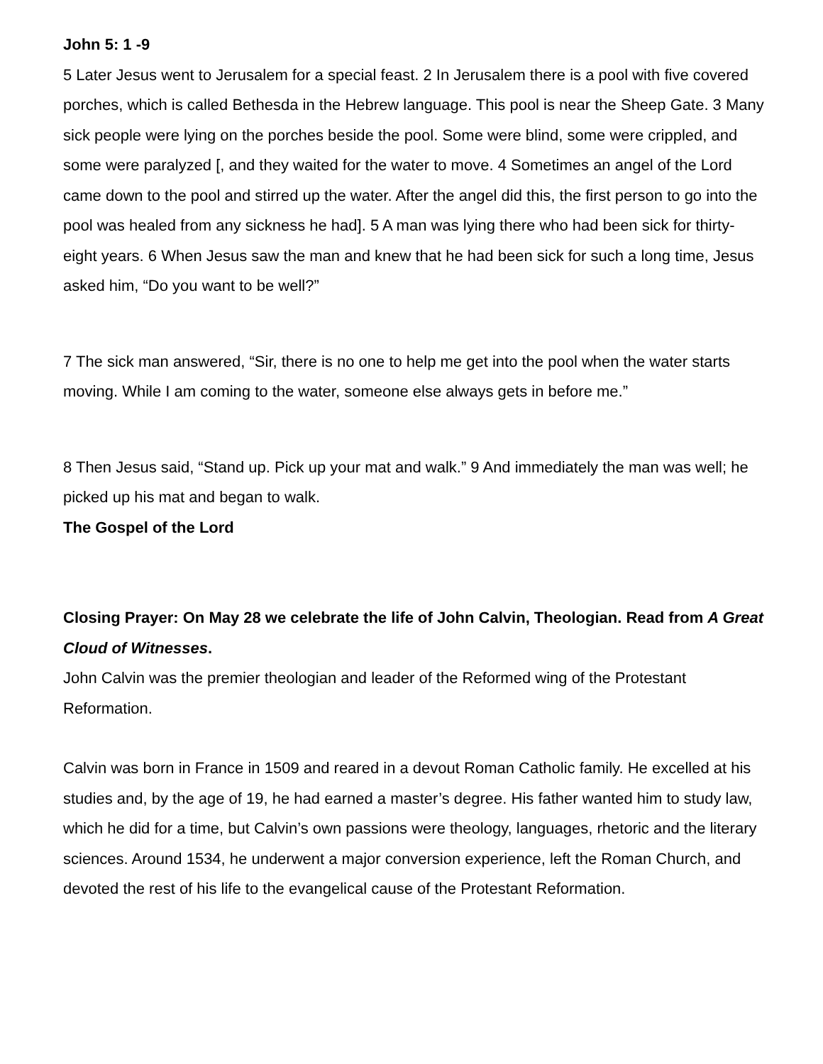John 5: 1 -9
5 Later Jesus went to Jerusalem for a special feast. 2 In Jerusalem there is a pool with five covered porches, which is called Bethesda in the Hebrew language. This pool is near the Sheep Gate. 3 Many sick people were lying on the porches beside the pool. Some were blind, some were crippled, and some were paralyzed [, and they waited for the water to move. 4 Sometimes an angel of the Lord came down to the pool and stirred up the water. After the angel did this, the first person to go into the pool was healed from any sickness he had]. 5 A man was lying there who had been sick for thirty-eight years. 6 When Jesus saw the man and knew that he had been sick for such a long time, Jesus asked him, “Do you want to be well?”
7 The sick man answered, “Sir, there is no one to help me get into the pool when the water starts moving. While I am coming to the water, someone else always gets in before me.”
8 Then Jesus said, “Stand up. Pick up your mat and walk.” 9 And immediately the man was well; he picked up his mat and began to walk.
The Gospel of the Lord
Closing Prayer: On May 28 we celebrate the life of John Calvin, Theologian. Read from A Great Cloud of Witnesses.
John Calvin was the premier theologian and leader of the Reformed wing of the Protestant Reformation.
Calvin was born in France in 1509 and reared in a devout Roman Catholic family. He excelled at his studies and, by the age of 19, he had earned a master’s degree. His father wanted him to study law, which he did for a time, but Calvin’s own passions were theology, languages, rhetoric and the literary sciences. Around 1534, he underwent a major conversion experience, left the Roman Church, and devoted the rest of his life to the evangelical cause of the Protestant Reformation.